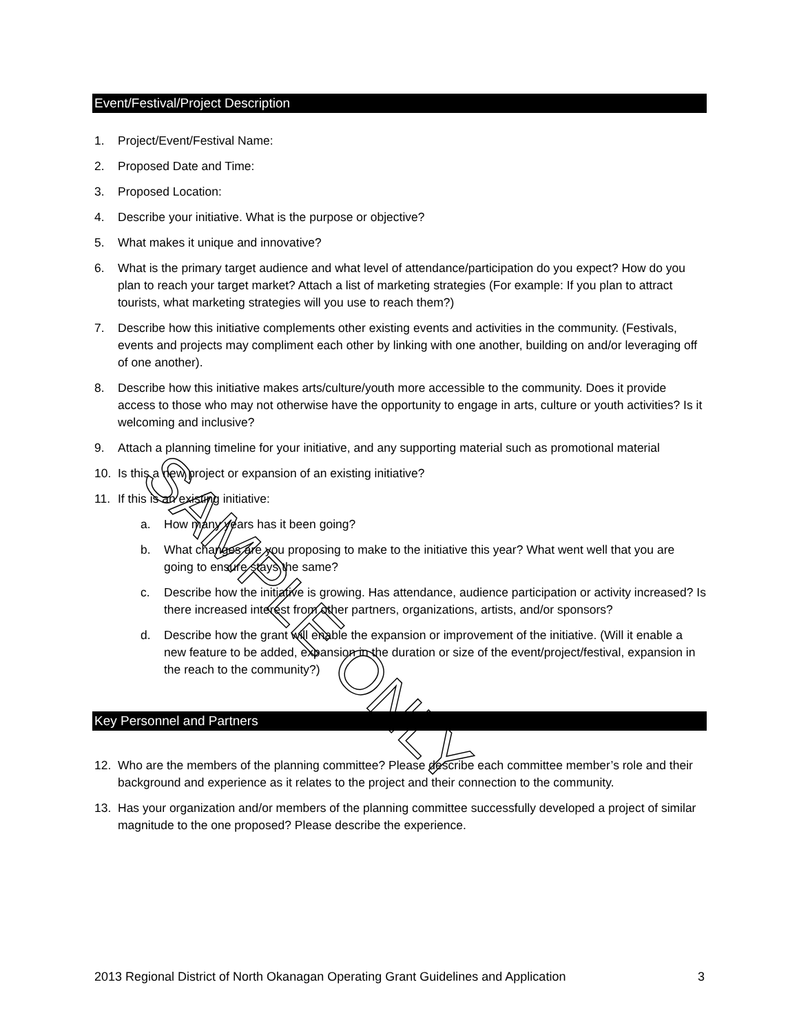Event/Festival/Project Description
1. Project/Event/Festival Name:
2. Proposed Date and Time:
3. Proposed Location:
4. Describe your initiative. What is the purpose or objective?
5. What makes it unique and innovative?
6. What is the primary target audience and what level of attendance/participation do you expect? How do you plan to reach your target market? Attach a list of marketing strategies (For example: If you plan to attract tourists, what marketing strategies will you use to reach them?)
7. Describe how this initiative complements other existing events and activities in the community. (Festivals, events and projects may compliment each other by linking with one another, building on and/or leveraging off of one another).
8. Describe how this initiative makes arts/culture/youth more accessible to the community. Does it provide access to those who may not otherwise have the opportunity to engage in arts, culture or youth activities? Is it welcoming and inclusive?
9. Attach a planning timeline for your initiative, and any supporting material such as promotional material
10. Is this a new project or expansion of an existing initiative?
11. If this is an existing initiative:
a. How many years has it been going?
b. What changes are you proposing to make to the initiative this year? What went well that you are going to ensure stays the same?
c. Describe how the initiative is growing. Has attendance, audience participation or activity increased? Is there increased interest from other partners, organizations, artists, and/or sponsors?
d. Describe how the grant will enable the expansion or improvement of the initiative. (Will it enable a new feature to be added, expansion in the duration or size of the event/project/festival, expansion in the reach to the community?)
Key Personnel and Partners
12. Who are the members of the planning committee? Please describe each committee member’s role and their background and experience as it relates to the project and their connection to the community.
13. Has your organization and/or members of the planning committee successfully developed a project of similar magnitude to the one proposed? Please describe the experience.
SAMPLE ONLY
2013 Regional District of North Okanagan Operating Grant Guidelines and Application 3